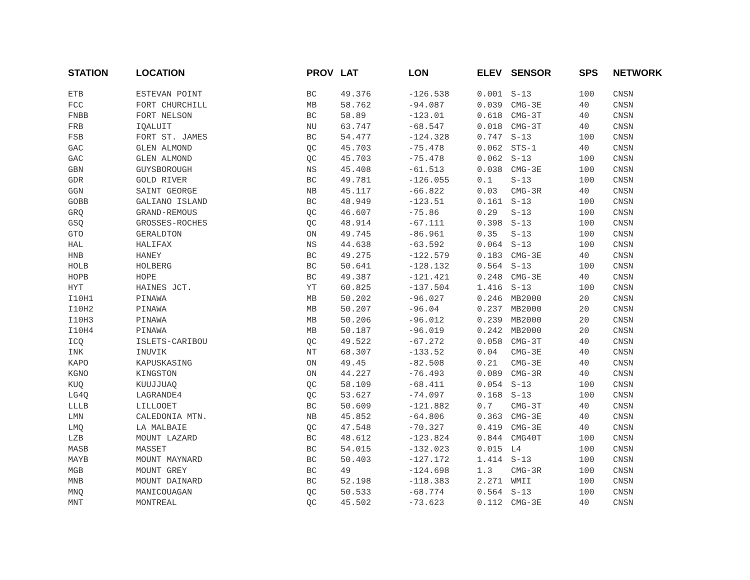| STATION | LOCATION | PROV | LAT | LON | ELEV | SENSOR | SPS | NETWORK |
| --- | --- | --- | --- | --- | --- | --- | --- | --- |
| ETB | ESTEVAN POINT | BC | 49.376 | -126.538 | 0.001 | S-13 | 100 | CNSN |
| FCC | FORT CHURCHILL | MB | 58.762 | -94.087 | 0.039 | CMG-3E | 40 | CNSN |
| FNBB | FORT NELSON | BC | 58.89 | -123.01 | 0.618 | CMG-3T | 40 | CNSN |
| FRB | IQALUIT | NU | 63.747 | -68.547 | 0.018 | CMG-3T | 40 | CNSN |
| FSB | FORT ST. JAMES | BC | 54.477 | -124.328 | 0.747 | S-13 | 100 | CNSN |
| GAC | GLEN ALMOND | QC | 45.703 | -75.478 | 0.062 | STS-1 | 40 | CNSN |
| GAC | GLEN ALMOND | QC | 45.703 | -75.478 | 0.062 | S-13 | 100 | CNSN |
| GBN | GUYSBOROUGH | NS | 45.408 | -61.513 | 0.038 | CMG-3E | 100 | CNSN |
| GDR | GOLD RIVER | BC | 49.781 | -126.055 | 0.1 | S-13 | 100 | CNSN |
| GGN | SAINT GEORGE | NB | 45.117 | -66.822 | 0.03 | CMG-3R | 40 | CNSN |
| GOBB | GALIANO ISLAND | BC | 48.949 | -123.51 | 0.161 | S-13 | 100 | CNSN |
| GRQ | GRAND-REMOUS | QC | 46.607 | -75.86 | 0.29 | S-13 | 100 | CNSN |
| GSQ | GROSSES-ROCHES | QC | 48.914 | -67.111 | 0.398 | S-13 | 100 | CNSN |
| GTO | GERALDTON | ON | 49.745 | -86.961 | 0.35 | S-13 | 100 | CNSN |
| HAL | HALIFAX | NS | 44.638 | -63.592 | 0.064 | S-13 | 100 | CNSN |
| HNB | HANEY | BC | 49.275 | -122.579 | 0.183 | CMG-3E | 40 | CNSN |
| HOLB | HOLBERG | BC | 50.641 | -128.132 | 0.564 | S-13 | 100 | CNSN |
| HOPB | HOPE | BC | 49.387 | -121.421 | 0.248 | CMG-3E | 40 | CNSN |
| HYT | HAINES JCT. | YT | 60.825 | -137.504 | 1.416 | S-13 | 100 | CNSN |
| I10H1 | PINAWA | MB | 50.202 | -96.027 | 0.246 | MB2000 | 20 | CNSN |
| I10H2 | PINAWA | MB | 50.207 | -96.04 | 0.237 | MB2000 | 20 | CNSN |
| I10H3 | PINAWA | MB | 50.206 | -96.012 | 0.239 | MB2000 | 20 | CNSN |
| I10H4 | PINAWA | MB | 50.187 | -96.019 | 0.242 | MB2000 | 20 | CNSN |
| ICQ | ISLETS-CARIBOU | QC | 49.522 | -67.272 | 0.058 | CMG-3T | 40 | CNSN |
| INK | INUVIK | NT | 68.307 | -133.52 | 0.04 | CMG-3E | 40 | CNSN |
| KAPO | KAPUSKASING | ON | 49.45 | -82.508 | 0.21 | CMG-3E | 40 | CNSN |
| KGNO | KINGSTON | ON | 44.227 | -76.493 | 0.089 | CMG-3R | 40 | CNSN |
| KUQ | KUUJJUAQ | QC | 58.109 | -68.411 | 0.054 | S-13 | 100 | CNSN |
| LG4Q | LAGRANDE4 | QC | 53.627 | -74.097 | 0.168 | S-13 | 100 | CNSN |
| LLLB | LILLOOET | BC | 50.609 | -121.882 | 0.7 | CMG-3T | 40 | CNSN |
| LMN | CALEDONIA MTN. | NB | 45.852 | -64.806 | 0.363 | CMG-3E | 40 | CNSN |
| LMQ | LA MALBAIE | QC | 47.548 | -70.327 | 0.419 | CMG-3E | 40 | CNSN |
| LZB | MOUNT LAZARD | BC | 48.612 | -123.824 | 0.844 | CMG40T | 100 | CNSN |
| MASB | MASSET | BC | 54.015 | -132.023 | 0.015 | L4 | 100 | CNSN |
| MAYB | MOUNT MAYNARD | BC | 50.403 | -127.172 | 1.414 | S-13 | 100 | CNSN |
| MGB | MOUNT GREY | BC | 49 | -124.698 | 1.3 | CMG-3R | 100 | CNSN |
| MNB | MOUNT DAINARD | BC | 52.198 | -118.383 | 2.271 | WMII | 100 | CNSN |
| MNQ | MANICOUAGAN | QC | 50.533 | -68.774 | 0.564 | S-13 | 100 | CNSN |
| MNT | MONTREAL | QC | 45.502 | -73.623 | 0.112 | CMG-3E | 40 | CNSN |